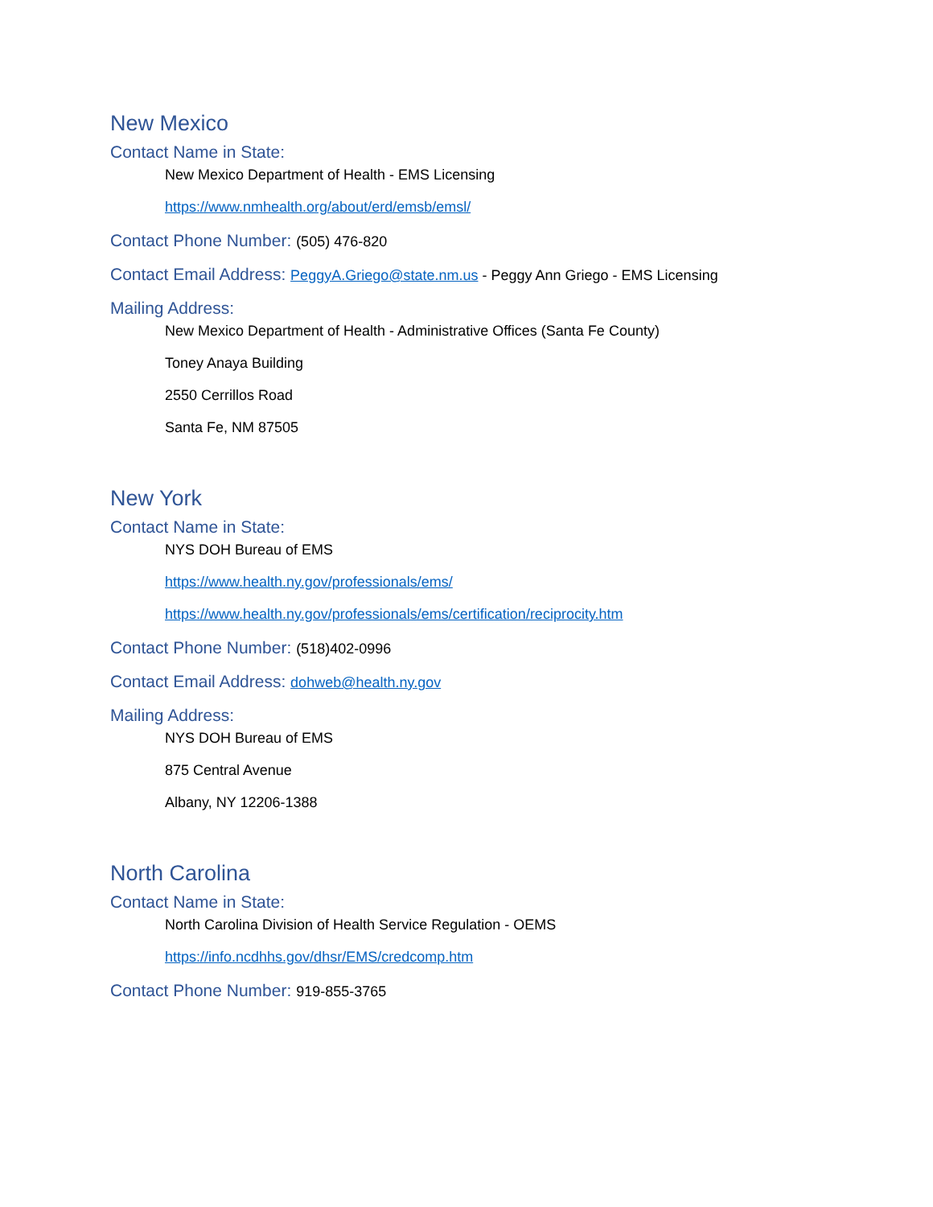New Mexico
Contact Name in State:
New Mexico Department of Health - EMS Licensing
https://www.nmhealth.org/about/erd/emsb/emsl/
Contact Phone Number: (505) 476-820
Contact Email Address: PeggyA.Griego@state.nm.us - Peggy Ann Griego - EMS Licensing
Mailing Address:
New Mexico Department of Health - Administrative Offices (Santa Fe County)
Toney Anaya Building
2550 Cerrillos Road
Santa Fe, NM 87505
New York
Contact Name in State:
NYS DOH Bureau of EMS
https://www.health.ny.gov/professionals/ems/
https://www.health.ny.gov/professionals/ems/certification/reciprocity.htm
Contact Phone Number: (518)402-0996
Contact Email Address: dohweb@health.ny.gov
Mailing Address:
NYS DOH Bureau of EMS
875 Central Avenue
Albany, NY 12206-1388
North Carolina
Contact Name in State:
North Carolina Division of Health Service Regulation - OEMS
https://info.ncdhhs.gov/dhsr/EMS/credcomp.htm
Contact Phone Number: 919-855-3765